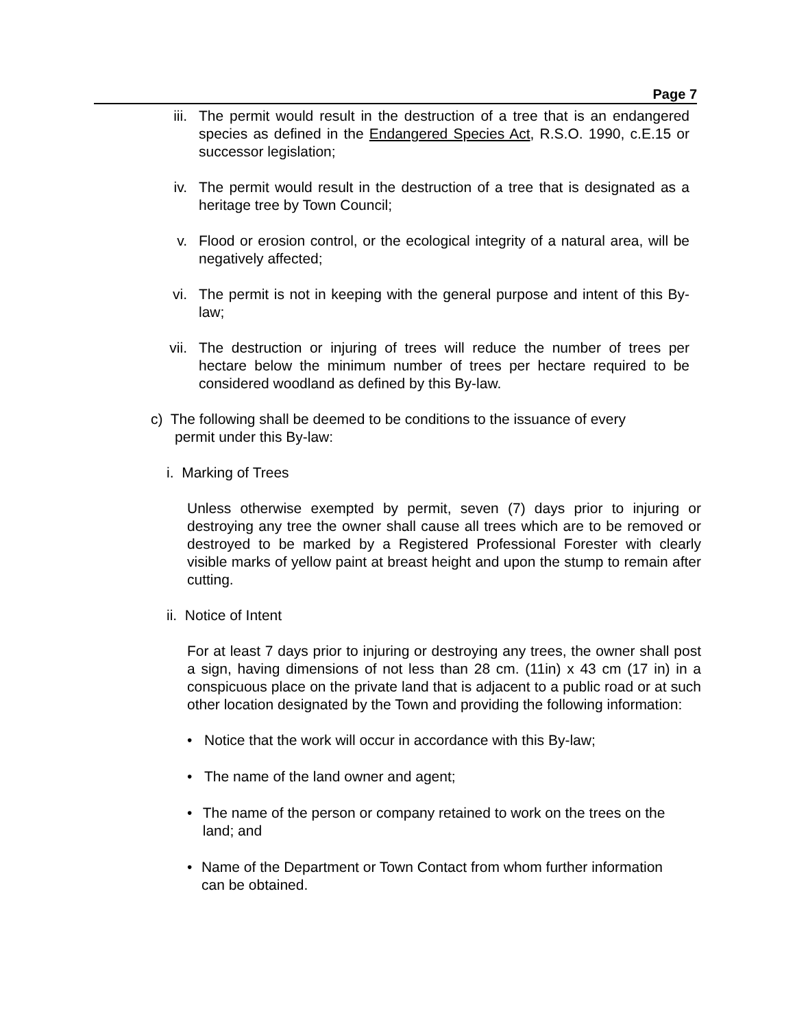Page 7
iii. The permit would result in the destruction of a tree that is an endangered species as defined in the Endangered Species Act, R.S.O. 1990, c.E.15 or successor legislation;
iv. The permit would result in the destruction of a tree that is designated as a heritage tree by Town Council;
v. Flood or erosion control, or the ecological integrity of a natural area, will be negatively affected;
vi. The permit is not in keeping with the general purpose and intent of this By-law;
vii. The destruction or injuring of trees will reduce the number of trees per hectare below the minimum number of trees per hectare required to be considered woodland as defined by this By-law.
c) The following shall be deemed to be conditions to the issuance of every
permit under this By-law:
i. Marking of Trees
Unless otherwise exempted by permit, seven (7) days prior to injuring or destroying any tree the owner shall cause all trees which are to be removed or destroyed to be marked by a Registered Professional Forester with clearly visible marks of yellow paint at breast height and upon the stump to remain after cutting.
ii. Notice of Intent
For at least 7 days prior to injuring or destroying any trees, the owner shall post a sign, having dimensions of not less than 28 cm. (11in) x 43 cm (17 in) in a conspicuous place on the private land that is adjacent to a public road or at such other location designated by the Town and providing the following information:
• Notice that the work will occur in accordance with this By-law;
• The name of the land owner and agent;
• The name of the person or company retained to work on the trees on the land; and
• Name of the Department or Town Contact from whom further information can be obtained.